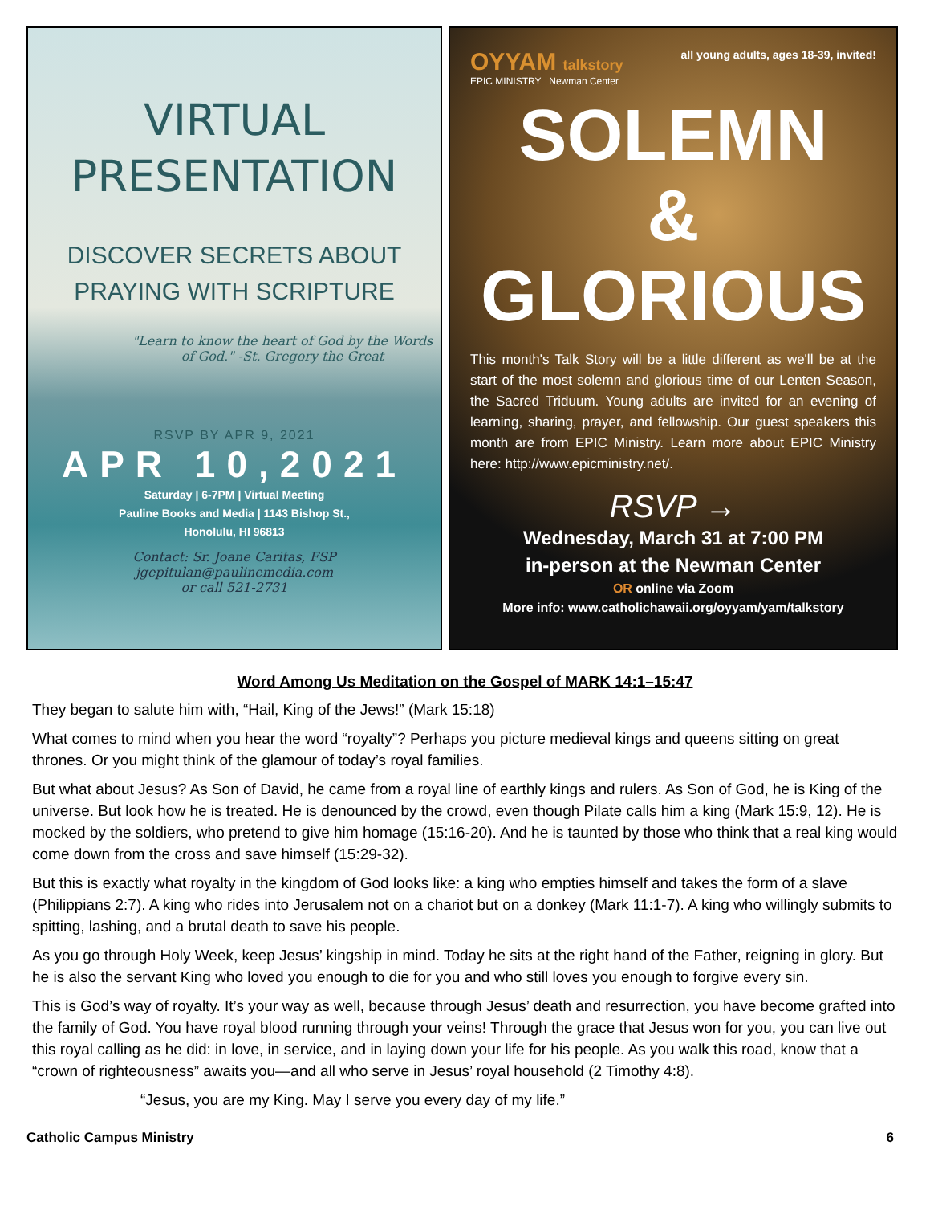VIRTUAL
PRESENTATION
DISCOVER SECRETS ABOUT
PRAYING WITH SCRIPTURE
"Learn to know the heart of God by the Words of God." -St. Gregory the Great
RSVP BY APR 9, 2021
APR 10,2021
Saturday | 6-7PM | Virtual Meeting
Pauline Books and Media | 1143 Bishop St.,
Honolulu, HI 96813
Contact: Sr. Joane Caritas, FSP
jgepitulan@paulinemedia.com
or call 521-2731
OYYAM talkstory all young adults, ages 18-39, invited!
EPIC MINISTRY Newman Center
SOLEMN
&
GLORIOUS
This month's Talk Story will be a little different as we'll be at the start of the most solemn and glorious time of our Lenten Season, the Sacred Triduum. Young adults are invited for an evening of learning, sharing, prayer, and fellowship. Our guest speakers this month are from EPIC Ministry. Learn more about EPIC Ministry here: http://www.epicministry.net/.
RSVP →
Wednesday, March 31 at 7:00 PM
in-person at the Newman Center
OR online via Zoom
More info: www.catholichawaii.org/oyyam/yam/talkstory
Word Among Us Meditation on the Gospel of MARK 14:1–15:47
They began to salute him with, “Hail, King of the Jews!” (Mark 15:18)
What comes to mind when you hear the word “royalty”? Perhaps you picture medieval kings and queens sitting on great thrones. Or you might think of the glamour of today’s royal families.
But what about Jesus? As Son of David, he came from a royal line of earthly kings and rulers. As Son of God, he is King of the universe. But look how he is treated. He is denounced by the crowd, even though Pilate calls him a king (Mark 15:9, 12). He is mocked by the soldiers, who pretend to give him homage (15:16-20). And he is taunted by those who think that a real king would come down from the cross and save himself (15:29-32).
But this is exactly what royalty in the kingdom of God looks like: a king who empties himself and takes the form of a slave (Philippians 2:7). A king who rides into Jerusalem not on a chariot but on a donkey (Mark 11:1-7). A king who willingly submits to spitting, lashing, and a brutal death to save his people.
As you go through Holy Week, keep Jesus’ kingship in mind. Today he sits at the right hand of the Father, reigning in glory. But he is also the servant King who loved you enough to die for you and who still loves you enough to forgive every sin.
This is God’s way of royalty. It’s your way as well, because through Jesus’ death and resurrection, you have become grafted into the family of God. You have royal blood running through your veins! Through the grace that Jesus won for you, you can live out this royal calling as he did: in love, in service, and in laying down your life for his people. As you walk this road, know that a “crown of righteousness” awaits you—and all who serve in Jesus’ royal household (2 Timothy 4:8).
“Jesus, you are my King. May I serve you every day of my life.”
Catholic Campus Ministry 6